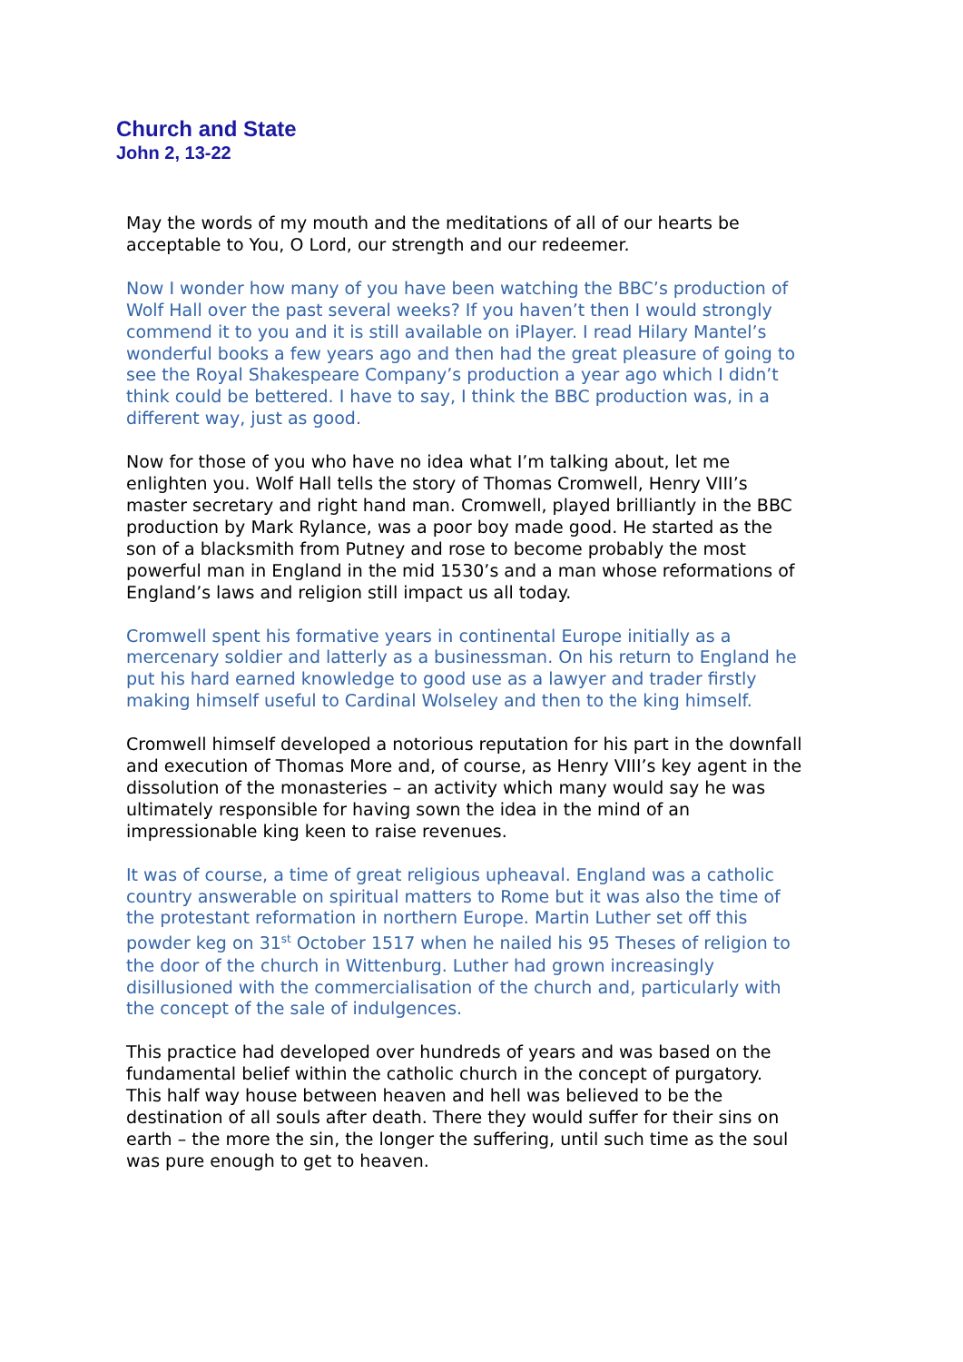Church and State
John 2, 13-22
May the words of my mouth and the meditations of all of our hearts be acceptable to You, O Lord, our strength and our redeemer.
Now I wonder how many of you have been watching the BBC’s production of Wolf Hall over the past several weeks? If you haven’t then I would strongly commend it to you and it is still available on iPlayer. I read Hilary Mantel’s wonderful books a few years ago and then had the great pleasure of going to see the Royal Shakespeare Company’s production a year ago which I didn’t think could be bettered. I have to say, I think the BBC production was, in a different way, just as good.
Now for those of you who have no idea what I’m talking about, let me enlighten you. Wolf Hall tells the story of Thomas Cromwell, Henry VIII’s master secretary and right hand man. Cromwell, played brilliantly in the BBC production by Mark Rylance, was a poor boy made good. He started as the son of a blacksmith from Putney and rose to become probably the most powerful man in England in the mid 1530’s and a man whose reformations of England’s laws and religion still impact us all today.
Cromwell spent his formative years in continental Europe initially as a mercenary soldier and latterly as a businessman. On his return to England he put his hard earned knowledge to good use as a lawyer and trader firstly making himself useful to Cardinal Wolseley and then to the king himself.
Cromwell himself developed a notorious reputation for his part in the downfall and execution of Thomas More and, of course, as Henry VIII’s key agent in the dissolution of the monasteries – an activity which many would say he was ultimately responsible for having sown the idea in the mind of an impressionable king keen to raise revenues.
It was of course, a time of great religious upheaval. England was a catholic country answerable on spiritual matters to Rome but it was also the time of the protestant reformation in northern Europe. Martin Luther set off this powder keg on 31<sup>st</sup> October 1517 when he nailed his 95 Theses of religion to the door of the church in Wittenburg. Luther had grown increasingly disillusioned with the commercialisation of the church and, particularly with the concept of the sale of indulgences.
This practice had developed over hundreds of years and was based on the fundamental belief within the catholic church in the concept of purgatory. This half way house between heaven and hell was believed to be the destination of all souls after death. There they would suffer for their sins on earth – the more the sin, the longer the suffering, until such time as the soul was pure enough to get to heaven.